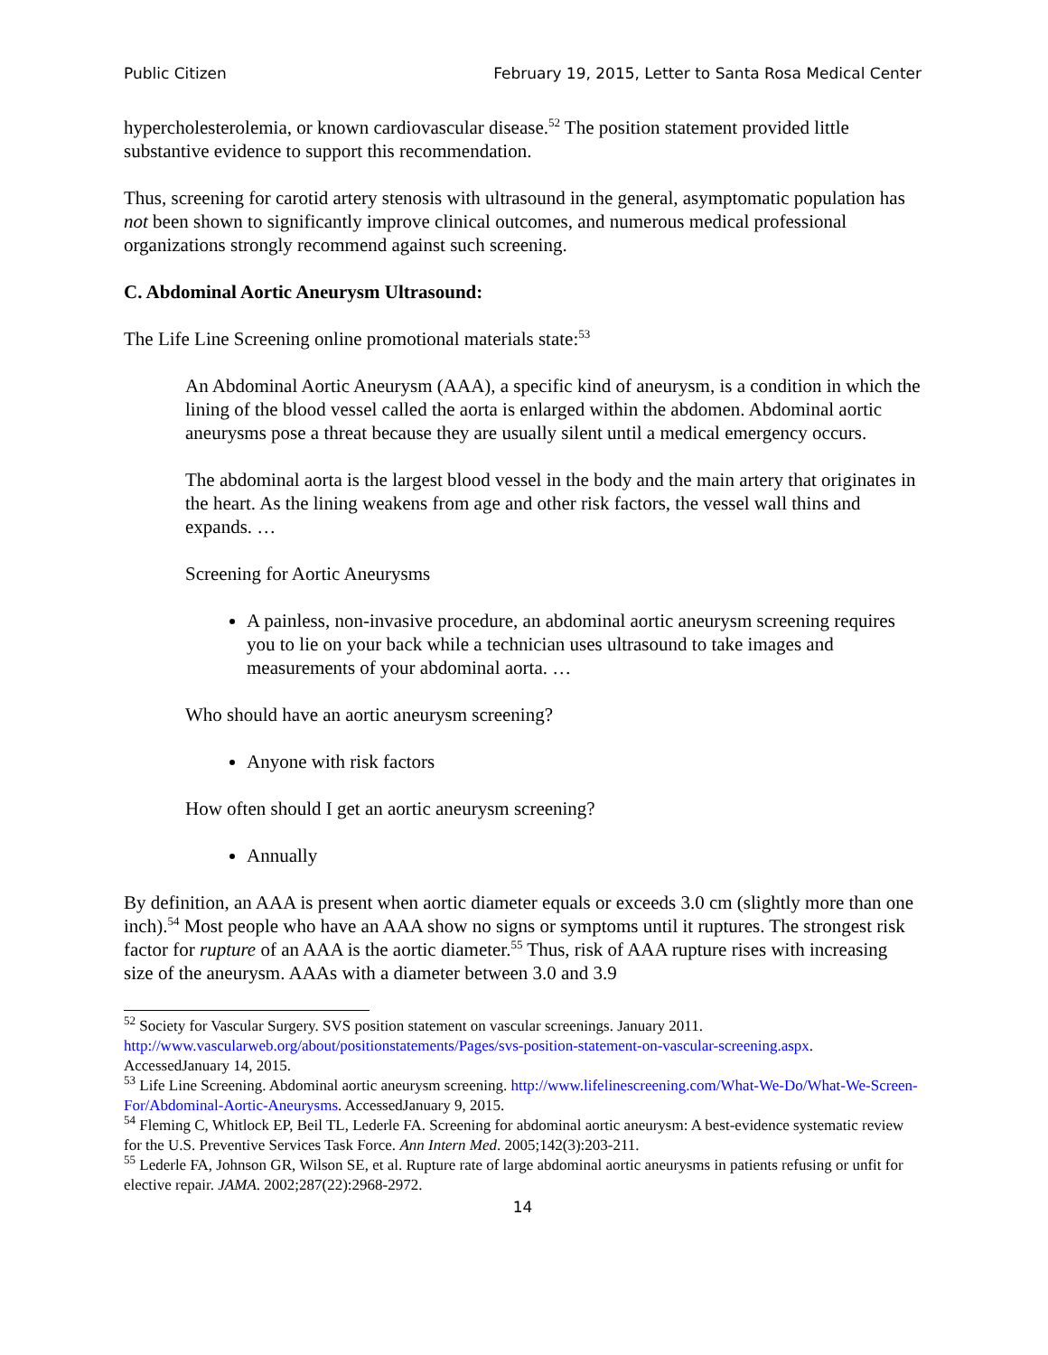Public Citizen February 19, 2015, Letter to Santa Rosa Medical Center
hypercholesterolemia, or known cardiovascular disease.<sup>52</sup> The position statement provided little substantive evidence to support this recommendation.
Thus, screening for carotid artery stenosis with ultrasound in the general, asymptomatic population has not been shown to significantly improve clinical outcomes, and numerous medical professional organizations strongly recommend against such screening.
C. Abdominal Aortic Aneurysm Ultrasound:
The Life Line Screening online promotional materials state:<sup>53</sup>
An Abdominal Aortic Aneurysm (AAA), a specific kind of aneurysm, is a condition in which the lining of the blood vessel called the aorta is enlarged within the abdomen. Abdominal aortic aneurysms pose a threat because they are usually silent until a medical emergency occurs.
The abdominal aorta is the largest blood vessel in the body and the main artery that originates in the heart. As the lining weakens from age and other risk factors, the vessel wall thins and expands. …
Screening for Aortic Aneurysms
A painless, non-invasive procedure, an abdominal aortic aneurysm screening requires you to lie on your back while a technician uses ultrasound to take images and measurements of your abdominal aorta. …
Who should have an aortic aneurysm screening?
Anyone with risk factors
How often should I get an aortic aneurysm screening?
Annually
By definition, an AAA is present when aortic diameter equals or exceeds 3.0 cm (slightly more than one inch).<sup>54</sup> Most people who have an AAA show no signs or symptoms until it ruptures. The strongest risk factor for rupture of an AAA is the aortic diameter.<sup>55</sup> Thus, risk of AAA rupture rises with increasing size of the aneurysm. AAAs with a diameter between 3.0 and 3.9
<sup>52</sup> Society for Vascular Surgery. SVS position statement on vascular screenings. January 2011. http://www.vascularweb.org/about/positionstatements/Pages/svs-position-statement-on-vascular-screening.aspx. AccessedJanuary 14, 2015.
<sup>53</sup> Life Line Screening. Abdominal aortic aneurysm screening. http://www.lifelinescreening.com/What-We-Do/What-We-Screen-For/Abdominal-Aortic-Aneurysms. AccessedJanuary 9, 2015.
<sup>54</sup> Fleming C, Whitlock EP, Beil TL, Lederle FA. Screening for abdominal aortic aneurysm: A best-evidence systematic review for the U.S. Preventive Services Task Force. Ann Intern Med. 2005;142(3):203-211.
<sup>55</sup> Lederle FA, Johnson GR, Wilson SE, et al. Rupture rate of large abdominal aortic aneurysms in patients refusing or unfit for elective repair. JAMA. 2002;287(22):2968-2972.
14